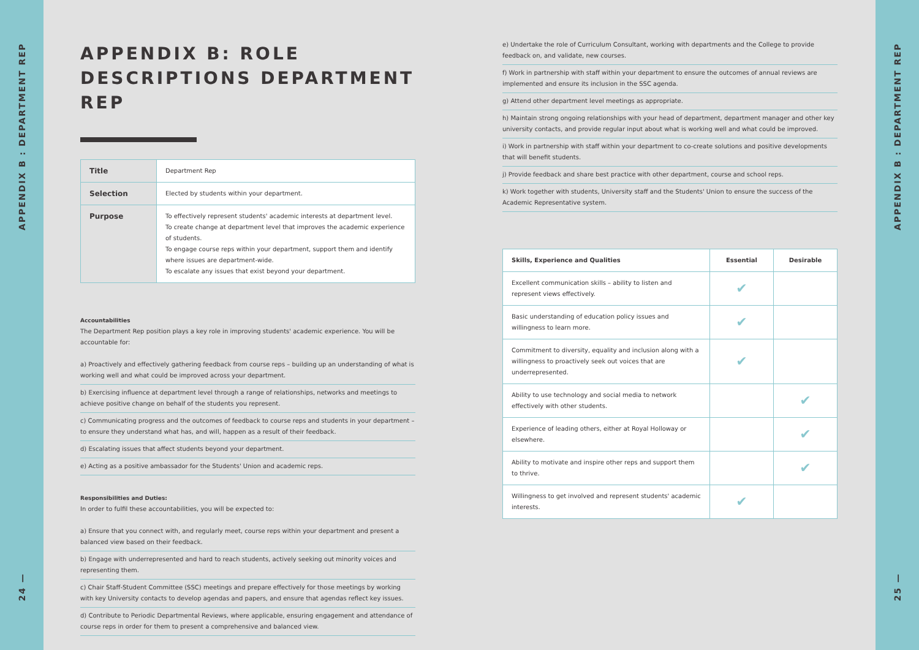APPENDIX B : DEPARTMENT REP
24 —
APPENDIX B: ROLE DESCRIPTIONS DEPARTMENT REP
| Title | Department Rep |
| Selection | Elected by students within your department. |
| Purpose | To effectively represent students' academic interests at department level. To create change at department level that improves the academic experience of students. To engage course reps within your department, support them and identify where issues are department-wide. To escalate any issues that exist beyond your department. |
Accountabilities
The Department Rep position plays a key role in improving students' academic experience. You will be accountable for:
a) Proactively and effectively gathering feedback from course reps – building up an understanding of what is working well and what could be improved across your department.
b) Exercising influence at department level through a range of relationships, networks and meetings to achieve positive change on behalf of the students you represent.
c) Communicating progress and the outcomes of feedback to course reps and students in your department – to ensure they understand what has, and will, happen as a result of their feedback.
d) Escalating issues that affect students beyond your department.
e) Acting as a positive ambassador for the Students' Union and academic reps.
Responsibilities and Duties:
In order to fulfil these accountabilities, you will be expected to:
a) Ensure that you connect with, and regularly meet, course reps within your department and present a balanced view based on their feedback.
b) Engage with underrepresented and hard to reach students, actively seeking out minority voices and representing them.
c) Chair Staff-Student Committee (SSC) meetings and prepare effectively for those meetings by working with key University contacts to develop agendas and papers, and ensure that agendas reflect key issues.
d) Contribute to Periodic Departmental Reviews, where applicable, ensuring engagement and attendance of course reps in order for them to present a comprehensive and balanced view.
e) Undertake the role of Curriculum Consultant, working with departments and the College to provide feedback on, and validate, new courses.
f) Work in partnership with staff within your department to ensure the outcomes of annual reviews are implemented and ensure its inclusion in the SSC agenda.
g) Attend other department level meetings as appropriate.
h) Maintain strong ongoing relationships with your head of department, department manager and other key university contacts, and provide regular input about what is working well and what could be improved.
i) Work in partnership with staff within your department to co-create solutions and positive developments that will benefit students.
j) Provide feedback and share best practice with other department, course and school reps.
k) Work together with students, University staff and the Students' Union to ensure the success of the Academic Representative system.
| Skills, Experience and Qualities | Essential | Desirable |
| --- | --- | --- |
| Excellent communication skills – ability to listen and represent views effectively. | ✔ | |
| Basic understanding of education policy issues and willingness to learn more. | ✔ | |
| Commitment to diversity, equality and inclusion along with a willingness to proactively seek out voices that are underrepresented. | ✔ | |
| Ability to use technology and social media to network effectively with other students. | | ✔ |
| Experience of leading others, either at Royal Holloway or elsewhere. | | ✔ |
| Ability to motivate and inspire other reps and support them to thrive. | | ✔ |
| Willingness to get involved and represent students' academic interests. | ✔ | |
APPENDIX B : DEPARTMENT REP
25 —